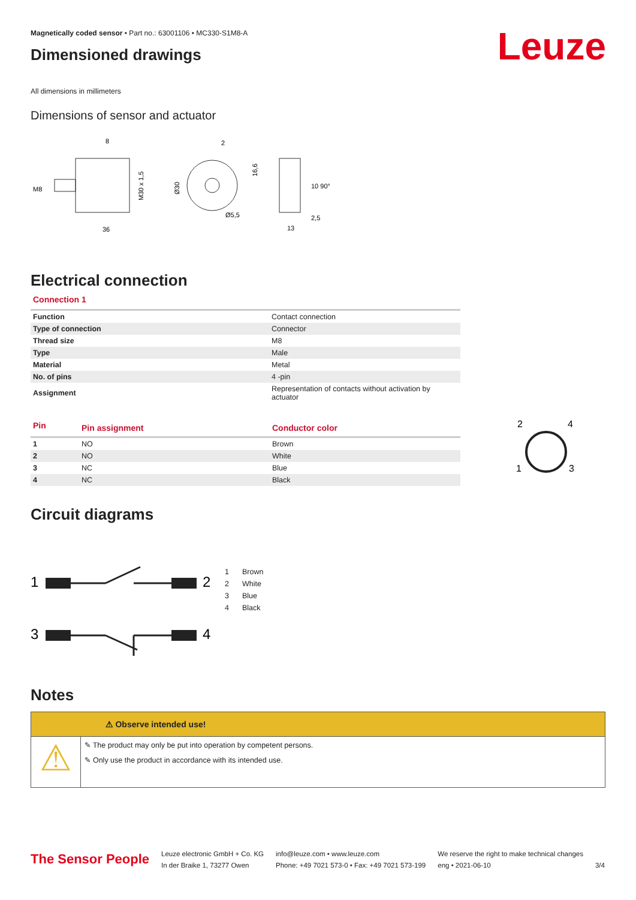Leuze
Magnetically coded sensor • Part no.: 63001106 • MC330-S1M8-A
Dimensioned drawings
All dimensions in millimeters
Dimensions of sensor and actuator
36
8
M8
M30 x 1,5
Ø5,5
2
Ø30
16,6
13
2,5
10 90°
Electrical connection
Connection 1
| Function | Contact connection |
| Type of connection | Connector |
| Thread size | M8 |
| Type | Male |
| Material | Metal |
| No. of pins | 4 -pin |
| Assignment | Representation of contacts without activation by actuator |
| Pin | Pin assignment | Conductor color |
| 1 | NO | Brown |
| 2 | NO | White |
| 3 | NC | Blue |
| 4 | NC | Black |
2
4
1
3
Circuit diagrams
1
2
3
4
| 1 | Brown |
| 2 | White |
| 3 | Blue |
| 4 | Black |
Notes
⚠ Observe intended use!
⚠
✎ The product may only be put into operation by competent persons.
✎ Only use the product in accordance with its intended use.
The Sensor People
Leuze electronic GmbH + Co. KG
In der Braike 1, 73277 Owen
info@leuze.com • www.leuze.com
Phone: +49 7021 573-0 • Fax: +49 7021 573-199
We reserve the right to make technical changes
eng • 2021-06-10
3/4